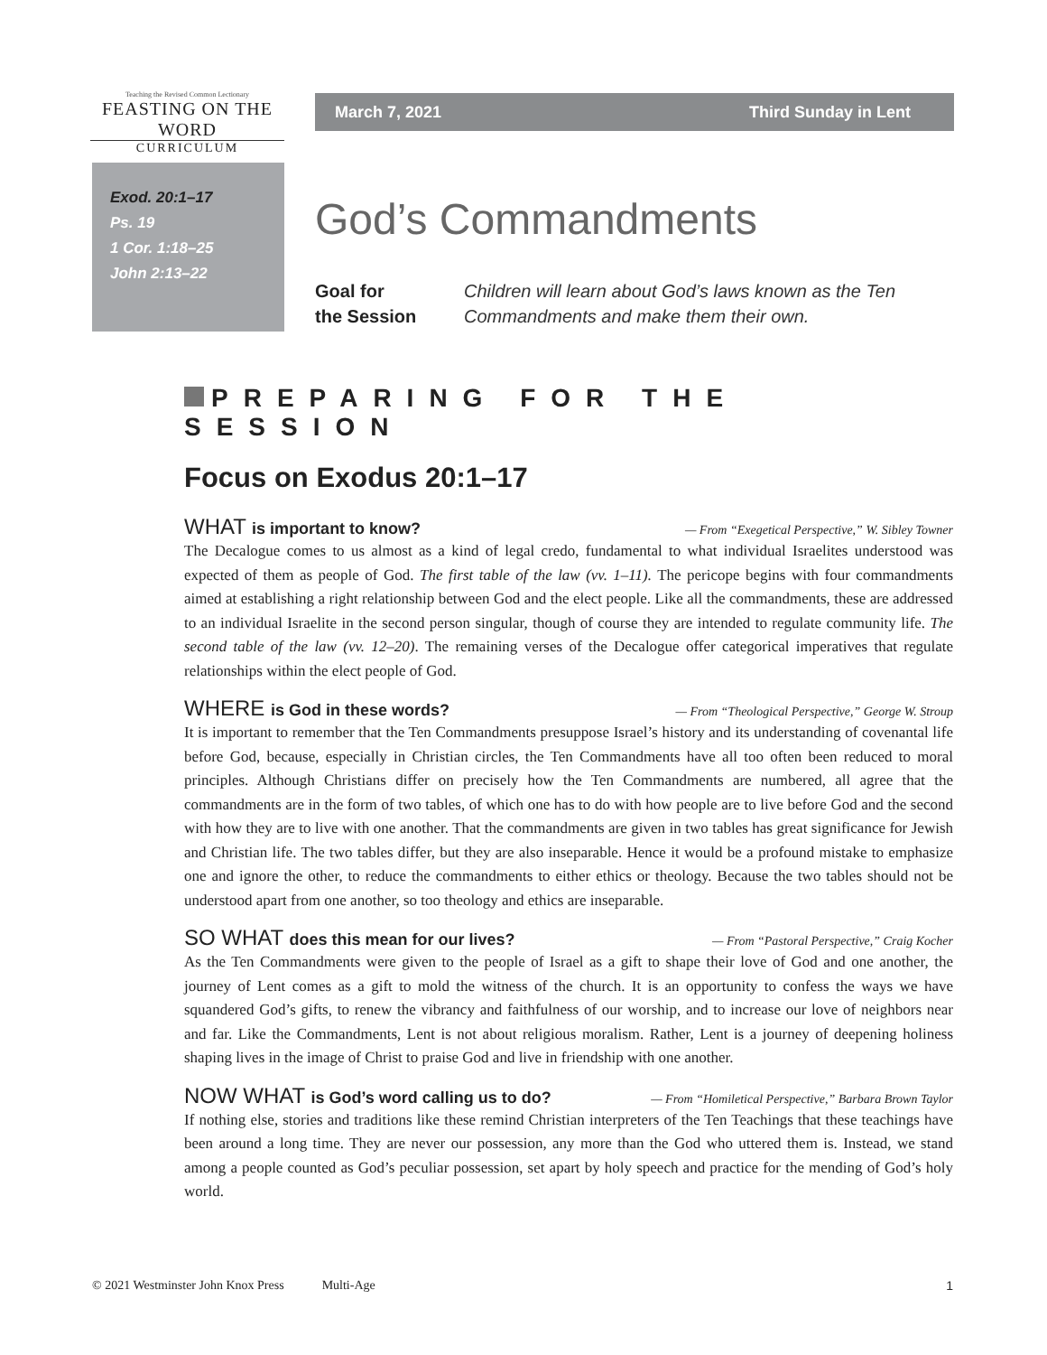Teaching the Revised Common Lectionary
FEASTING ON THE WORD
CURRICULUM
March 7, 2021 Third Sunday in Lent
Exod. 20:1–17
Ps. 19
1 Cor. 1:18–25
John 2:13–22
God’s Commandments
Goal for
the Session Children will learn about God’s laws known as the Ten Commandments and make them their own.
PREPARING FOR THE SESSION
Focus on Exodus 20:1–17
WHAT is important to know? — From “Exegetical Perspective,” W. Sibley Towner
The Decalogue comes to us almost as a kind of legal credo, fundamental to what individual Israelites understood was expected of them as people of God. The first table of the law (vv. 1–11). The pericope begins with four commandments aimed at establishing a right relationship between God and the elect people. Like all the commandments, these are addressed to an individual Israelite in the second person singular, though of course they are intended to regulate community life. The second table of the law (vv. 12–20). The remaining verses of the Decalogue offer categorical imperatives that regulate relationships within the elect people of God.
WHERE is God in these words? — From “Theological Perspective,” George W. Stroup
It is important to remember that the Ten Commandments presuppose Israel’s history and its understanding of covenantal life before God, because, especially in Christian circles, the Ten Commandments have all too often been reduced to moral principles. Although Christians differ on precisely how the Ten Commandments are numbered, all agree that the commandments are in the form of two tables, of which one has to do with how people are to live before God and the second with how they are to live with one another. That the commandments are given in two tables has great significance for Jewish and Christian life. The two tables differ, but they are also inseparable. Hence it would be a profound mistake to emphasize one and ignore the other, to reduce the commandments to either ethics or theology. Because the two tables should not be understood apart from one another, so too theology and ethics are inseparable.
SO WHAT does this mean for our lives? — From “Pastoral Perspective,” Craig Kocher
As the Ten Commandments were given to the people of Israel as a gift to shape their love of God and one another, the journey of Lent comes as a gift to mold the witness of the church. It is an opportunity to confess the ways we have squandered God’s gifts, to renew the vibrancy and faithfulness of our worship, and to increase our love of neighbors near and far. Like the Commandments, Lent is not about religious moralism. Rather, Lent is a journey of deepening holiness shaping lives in the image of Christ to praise God and live in friendship with one another.
NOW WHAT is God’s word calling us to do? — From “Homiletical Perspective,” Barbara Brown Taylor
If nothing else, stories and traditions like these remind Christian interpreters of the Ten Teachings that these teachings have been around a long time. They are never our possession, any more than the God who uttered them is. Instead, we stand among a people counted as God’s peculiar possession, set apart by holy speech and practice for the mending of God’s holy world.
© 2021 Westminster John Knox Press Multi-Age 1